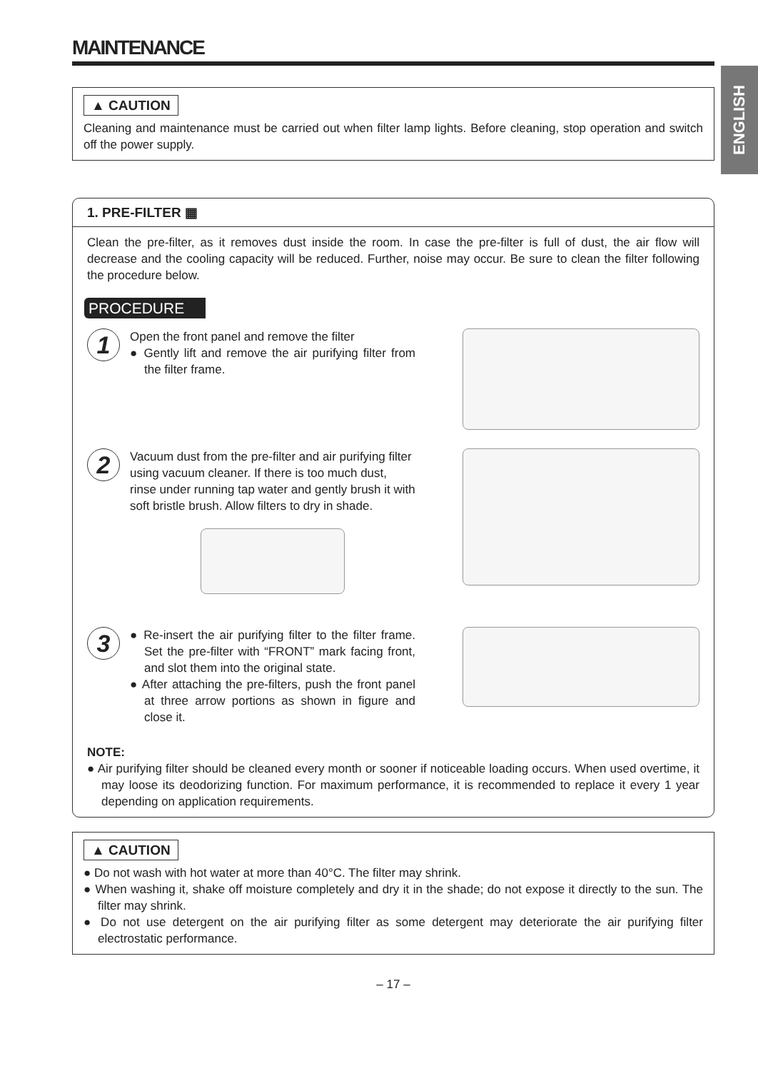ENGLISH
MAINTENANCE
▲ CAUTION
Cleaning and maintenance must be carried out when filter lamp lights. Before cleaning, stop operation and switch off the power supply.
1. PRE-FILTER ▦
Clean the pre-filter, as it removes dust inside the room. In case the pre-filter is full of dust, the air flow will decrease and the cooling capacity will be reduced. Further, noise may occur. Be sure to clean the filter following the procedure below.
PROCEDURE
1
Open the front panel and remove the filter
● Gently lift and remove the air purifying filter from the filter frame.
2
Vacuum dust from the pre-filter and air purifying filter using vacuum cleaner. If there is too much dust, rinse under running tap water and gently brush it with soft bristle brush. Allow filters to dry in shade.
3
● Re-insert the air purifying filter to the filter frame. Set the pre-filter with “FRONT” mark facing front, and slot them into the original state.
● After attaching the pre-filters, push the front panel at three arrow portions as shown in figure and close it.
NOTE:
● Air purifying filter should be cleaned every month or sooner if noticeable loading occurs. When used overtime, it may loose its deodorizing function. For maximum performance, it is recommended to replace it every 1 year depending on application requirements.
▲ CAUTION
● Do not wash with hot water at more than 40°C. The filter may shrink.
● When washing it, shake off moisture completely and dry it in the shade; do not expose it directly to the sun. The filter may shrink.
● Do not use detergent on the air purifying filter as some detergent may deteriorate the air purifying filter electrostatic performance.
– 17 –